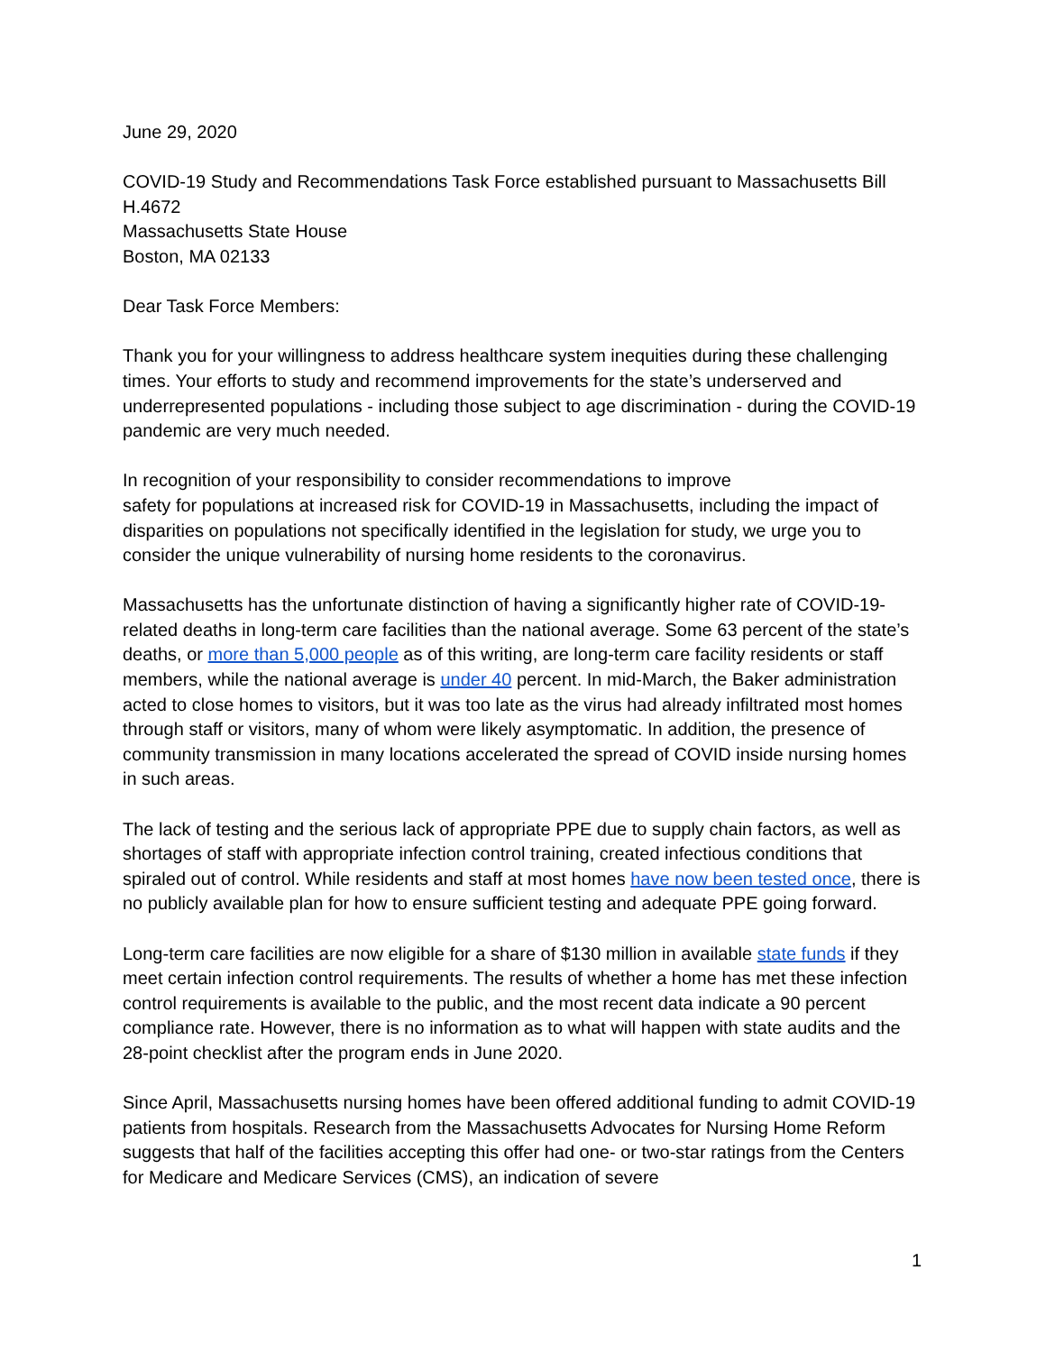June 29, 2020
COVID-19 Study and Recommendations Task Force established pursuant to Massachusetts Bill H.4672
Massachusetts State House
Boston, MA 02133
Dear Task Force Members:
Thank you for your willingness to address healthcare system inequities during these challenging times. Your efforts to study and recommend improvements for the state’s underserved and underrepresented populations - including those subject to age discrimination - during the COVID-19 pandemic are very much needed.
In recognition of your responsibility to consider recommendations to improve
safety for populations at increased risk for COVID-19 in Massachusetts, including the impact of disparities on populations not specifically identified in the legislation for study, we urge you to consider the unique vulnerability of nursing home residents to the coronavirus.
Massachusetts has the unfortunate distinction of having a significantly higher rate of COVID-19-related deaths in long-term care facilities than the national average. Some 63 percent of the state’s deaths, or more than 5,000 people as of this writing, are long-term care facility residents or staff members, while the national average is under 40 percent. In mid-March, the Baker administration acted to close homes to visitors, but it was too late as the virus had already infiltrated most homes through staff or visitors, many of whom were likely asymptomatic. In addition, the presence of community transmission in many locations accelerated the spread of COVID inside nursing homes in such areas.
The lack of testing and the serious lack of appropriate PPE due to supply chain factors, as well as shortages of staff with appropriate infection control training, created infectious conditions that spiraled out of control. While residents and staff at most homes have now been tested once, there is no publicly available plan for how to ensure sufficient testing and adequate PPE going forward.
Long-term care facilities are now eligible for a share of $130 million in available state funds if they meet certain infection control requirements. The results of whether a home has met these infection control requirements is available to the public, and the most recent data indicate a 90 percent compliance rate. However, there is no information as to what will happen with state audits and the 28-point checklist after the program ends in June 2020.
Since April, Massachusetts nursing homes have been offered additional funding to admit COVID-19 patients from hospitals. Research from the Massachusetts Advocates for Nursing Home Reform suggests that half of the facilities accepting this offer had one- or two-star ratings from the Centers for Medicare and Medicare Services (CMS), an indication of severe
1